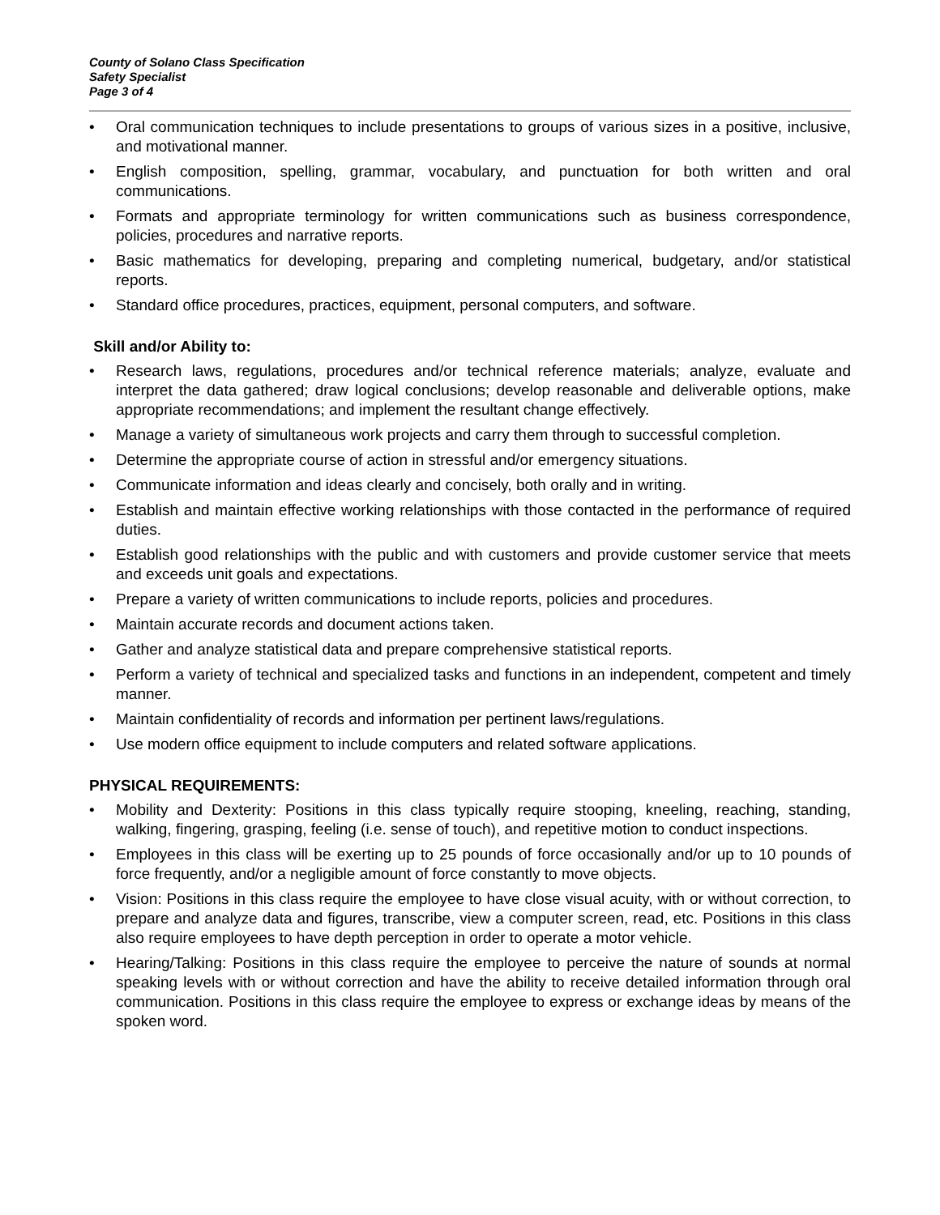County of Solano Class Specification
Safety Specialist
Page 3 of 4
• Oral communication techniques to include presentations to groups of various sizes in a positive, inclusive, and motivational manner.
• English composition, spelling, grammar, vocabulary, and punctuation for both written and oral communications.
• Formats and appropriate terminology for written communications such as business correspondence, policies, procedures and narrative reports.
• Basic mathematics for developing, preparing and completing numerical, budgetary, and/or statistical reports.
• Standard office procedures, practices, equipment, personal computers, and software.
Skill and/or Ability to:
• Research laws, regulations, procedures and/or technical reference materials; analyze, evaluate and interpret the data gathered; draw logical conclusions; develop reasonable and deliverable options, make appropriate recommendations; and implement the resultant change effectively.
• Manage a variety of simultaneous work projects and carry them through to successful completion.
• Determine the appropriate course of action in stressful and/or emergency situations.
• Communicate information and ideas clearly and concisely, both orally and in writing.
• Establish and maintain effective working relationships with those contacted in the performance of required duties.
• Establish good relationships with the public and with customers and provide customer service that meets and exceeds unit goals and expectations.
• Prepare a variety of written communications to include reports, policies and procedures.
• Maintain accurate records and document actions taken.
• Gather and analyze statistical data and prepare comprehensive statistical reports.
• Perform a variety of technical and specialized tasks and functions in an independent, competent and timely manner.
• Maintain confidentiality of records and information per pertinent laws/regulations.
• Use modern office equipment to include computers and related software applications.
PHYSICAL REQUIREMENTS:
• Mobility and Dexterity: Positions in this class typically require stooping, kneeling, reaching, standing, walking, fingering, grasping, feeling (i.e. sense of touch), and repetitive motion to conduct inspections.
• Employees in this class will be exerting up to 25 pounds of force occasionally and/or up to 10 pounds of force frequently, and/or a negligible amount of force constantly to move objects.
• Vision: Positions in this class require the employee to have close visual acuity, with or without correction, to prepare and analyze data and figures, transcribe, view a computer screen, read, etc. Positions in this class also require employees to have depth perception in order to operate a motor vehicle.
• Hearing/Talking: Positions in this class require the employee to perceive the nature of sounds at normal speaking levels with or without correction and have the ability to receive detailed information through oral communication. Positions in this class require the employee to express or exchange ideas by means of the spoken word.